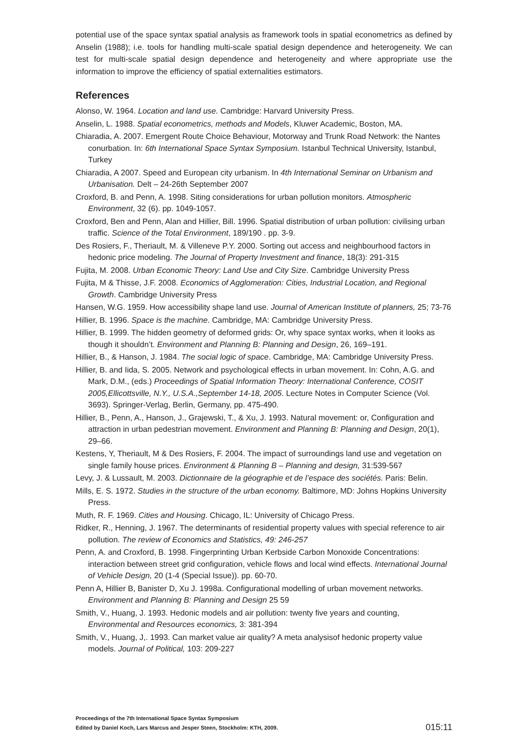potential use of the space syntax spatial analysis as framework tools in spatial econometrics as defined by Anselin (1988); i.e. tools for handling multi-scale spatial design dependence and heterogeneity. We can test for multi-scale spatial design dependence and heterogeneity and where appropriate use the information to improve the efficiency of spatial externalities estimators.
References
Alonso, W. 1964. Location and land use. Cambridge: Harvard University Press.
Anselin, L. 1988. Spatial econometrics, methods and Models, Kluwer Academic, Boston, MA.
Chiaradia, A. 2007. Emergent Route Choice Behaviour, Motorway and Trunk Road Network: the Nantes conurbation. In: 6th International Space Syntax Symposium. Istanbul Technical University, Istanbul, Turkey
Chiaradia, A 2007. Speed and European city urbanism. In 4th International Seminar on Urbanism and Urbanisation. Delt – 24-26th September 2007
Croxford, B. and Penn, A. 1998. Siting considerations for urban pollution monitors. Atmospheric Environment, 32 (6). pp. 1049-1057.
Croxford, Ben and Penn, Alan and Hillier, Bill. 1996. Spatial distribution of urban pollution: civilising urban traffic. Science of the Total Environment, 189/190 . pp. 3-9.
Des Rosiers, F., Theriault, M. & Villeneve P.Y. 2000. Sorting out access and neighbourhood factors in hedonic price modeling. The Journal of Property Investment and finance, 18(3): 291-315
Fujita, M. 2008. Urban Economic Theory: Land Use and City Size. Cambridge University Press
Fujita, M & Thisse, J.F. 2008. Economics of Agglomeration: Cities, Industrial Location, and Regional Growth. Cambridge University Press
Hansen, W.G. 1959. How accessibility shape land use. Journal of American Institute of planners, 25; 73-76
Hillier, B. 1996. Space is the machine. Cambridge, MA: Cambridge University Press.
Hillier, B. 1999. The hidden geometry of deformed grids: Or, why space syntax works, when it looks as though it shouldn’t. Environment and Planning B: Planning and Design, 26, 169–191.
Hillier, B., & Hanson, J. 1984. The social logic of space. Cambridge, MA: Cambridge University Press.
Hillier, B. and Iida, S. 2005. Network and psychological effects in urban movement. In: Cohn, A.G. and Mark, D.M., (eds.) Proceedings of Spatial Information Theory: International Conference, COSIT 2005,Ellicottsville, N.Y., U.S.A.,September 14-18, 2005. Lecture Notes in Computer Science (Vol. 3693). Springer-Verlag, Berlin, Germany, pp. 475-490.
Hillier, B., Penn, A., Hanson, J., Grajewski, T., & Xu, J. 1993. Natural movement: or, Configuration and attraction in urban pedestrian movement. Environment and Planning B: Planning and Design, 20(1), 29–66.
Kestens, Y, Theriault, M & Des Rosiers, F. 2004. The impact of surroundings land use and vegetation on single family house prices. Environment & Planning B – Planning and design, 31:539-567
Levy, J. & Lussault, M. 2003. Dictionnaire de la géographie et de l’espace des sociétés. Paris: Belin.
Mills, E. S. 1972. Studies in the structure of the urban economy. Baltimore, MD: Johns Hopkins University Press.
Muth, R. F. 1969. Cities and Housing. Chicago, IL: University of Chicago Press.
Ridker, R., Henning, J. 1967. The determinants of residential property values with special reference to air pollution. The review of Economics and Statistics, 49: 246-257
Penn, A. and Croxford, B. 1998. Fingerprinting Urban Kerbside Carbon Monoxide Concentrations: interaction between street grid configuration, vehicle flows and local wind effects. International Journal of Vehicle Design, 20 (1-4 (Special Issue)). pp. 60-70.
Penn A, Hillier B, Banister D, Xu J. 1998a. Configurational modelling of urban movement networks. Environment and Planning B: Planning and Design 25 59
Smith, V., Huang, J. 1993. Hedonic models and air pollution: twenty five years and counting, Environmental and Resources economics, 3: 381-394
Smith, V., Huang, J,. 1993. Can market value air quality? A meta analysisof hedonic property value models. Journal of Political, 103: 209-227
Proceedings of the 7th International Space Syntax Symposium
Edited by Daniel Koch, Lars Marcus and Jesper Steen, Stockholm: KTH, 2009.
015:11